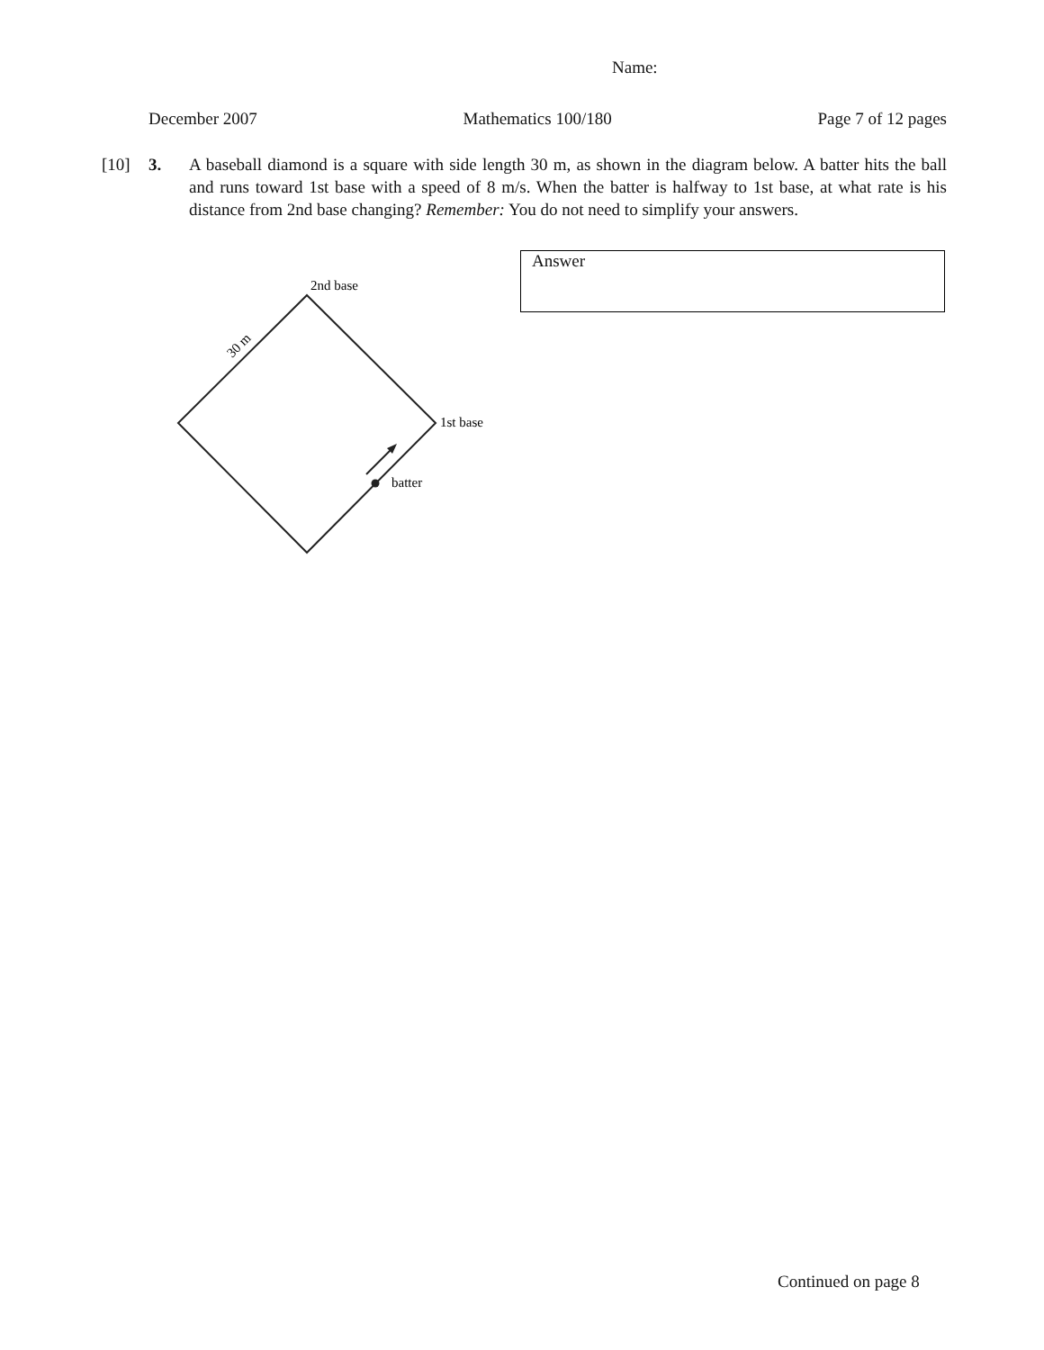Name:
December 2007 Mathematics 100/180 Page 7 of 12 pages
[10] 3. A baseball diamond is a square with side length 30 m, as shown in the diagram below. A batter hits the ball and runs toward 1st base with a speed of 8 m/s. When the batter is halfway to 1st base, at what rate is his distance from 2nd base changing? Remember: You do not need to simplify your answers.
Answer
2nd base
1st base
batter
30 m
Continued on page 8